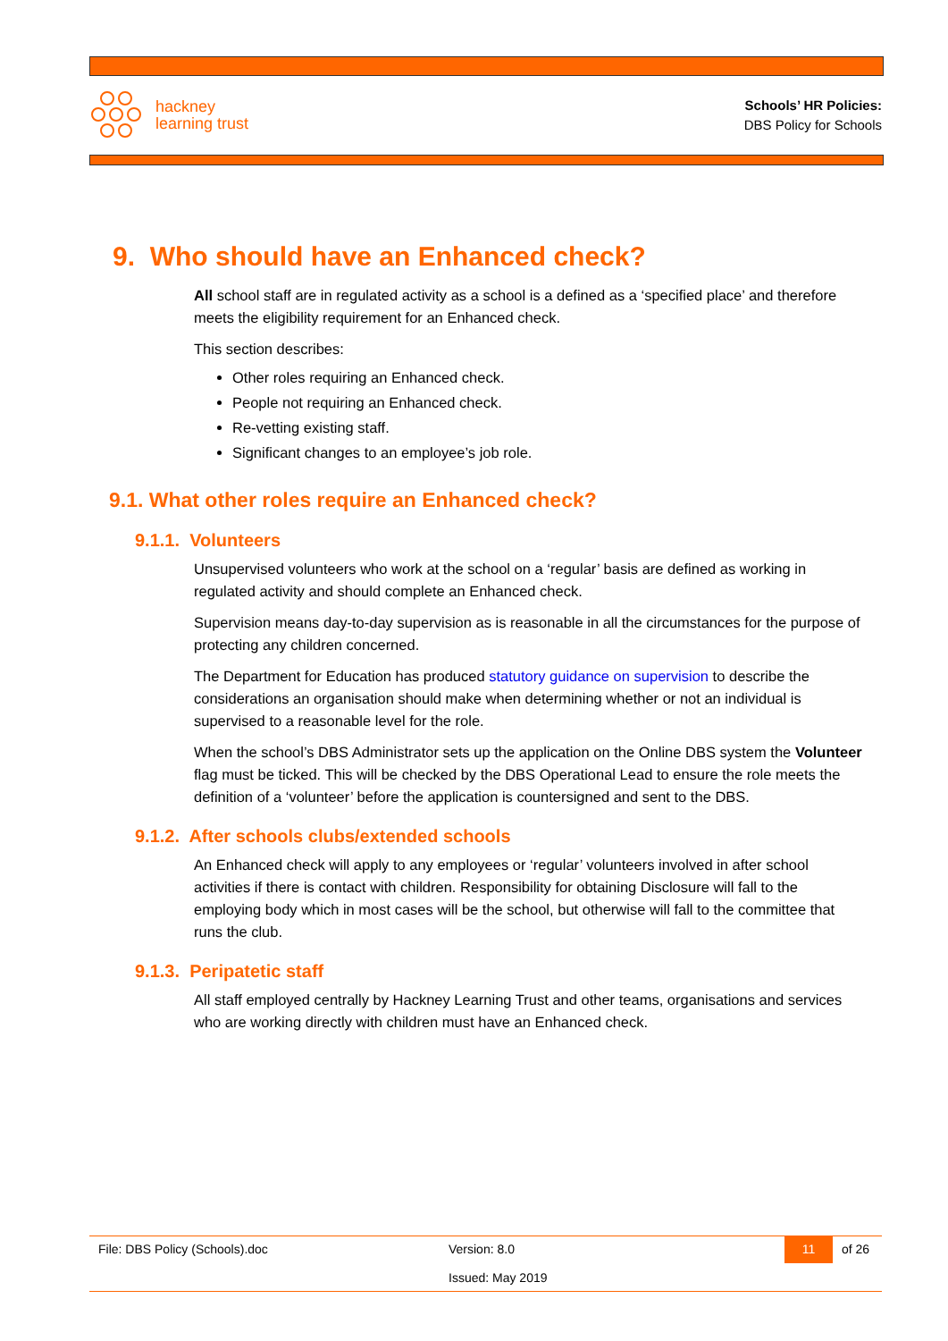hackney
learning trust
Schools’ HR Policies:
DBS Policy for Schools
9. Who should have an Enhanced check?
All school staff are in regulated activity as a school is a defined as a ‘specified place’ and therefore meets the eligibility requirement for an Enhanced check.
This section describes:
Other roles requiring an Enhanced check.
People not requiring an Enhanced check.
Re-vetting existing staff.
Significant changes to an employee’s job role.
9.1. What other roles require an Enhanced check?
9.1.1. Volunteers
Unsupervised volunteers who work at the school on a ‘regular’ basis are defined as working in regulated activity and should complete an Enhanced check.
Supervision means day-to-day supervision as is reasonable in all the circumstances for the purpose of protecting any children concerned.
The Department for Education has produced statutory guidance on supervision to describe the considerations an organisation should make when determining whether or not an individual is supervised to a reasonable level for the role.
When the school’s DBS Administrator sets up the application on the Online DBS system the Volunteer flag must be ticked. This will be checked by the DBS Operational Lead to ensure the role meets the definition of a ‘volunteer’ before the application is countersigned and sent to the DBS.
9.1.2. After schools clubs/extended schools
An Enhanced check will apply to any employees or ‘regular’ volunteers involved in after school activities if there is contact with children. Responsibility for obtaining Disclosure will fall to the employing body which in most cases will be the school, but otherwise will fall to the committee that runs the club.
9.1.3. Peripatetic staff
All staff employed centrally by Hackney Learning Trust and other teams, organisations and services who are working directly with children must have an Enhanced check.
File: DBS Policy (Schools).doc
Version: 8.0
Issued: May 2019
11 of 26